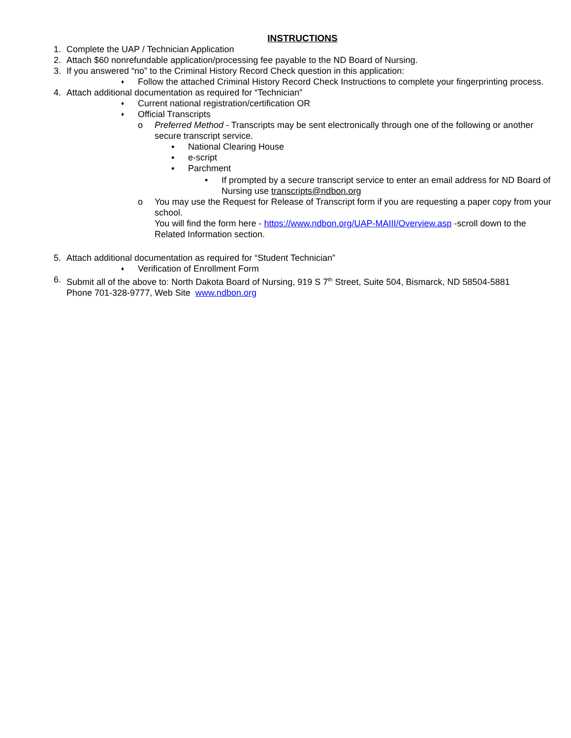INSTRUCTIONS
1. Complete the UAP / Technician Application
2. Attach $60 nonrefundable application/processing fee payable to the ND Board of Nursing.
3. If you answered “no” to the Criminal History Record Check question in this application:
♦ Follow the attached Criminal History Record Check Instructions to complete your fingerprinting process.
4. Attach additional documentation as required for “Technician”
♦ Current national registration/certification OR
♦ Official Transcripts
o Preferred Method - Transcripts may be sent electronically through one of the following or another secure transcript service.
▪ National Clearing House
▪ e-script
▪ Parchment
• If prompted by a secure transcript service to enter an email address for ND Board of Nursing use transcripts@ndbon.org
o You may use the Request for Release of Transcript form if you are requesting a paper copy from your school.
You will find the form here - https://www.ndbon.org/UAP-MAIII/Overview.asp -scroll down to the Related Information section.
5. Attach additional documentation as required for “Student Technician”
♦ Verification of Enrollment Form
6. Submit all of the above to: North Dakota Board of Nursing, 919 S 7<sup>th</sup> Street, Suite 504, Bismarck, ND 58504-5881
Phone 701-328-9777, Web Site www.ndbon.org